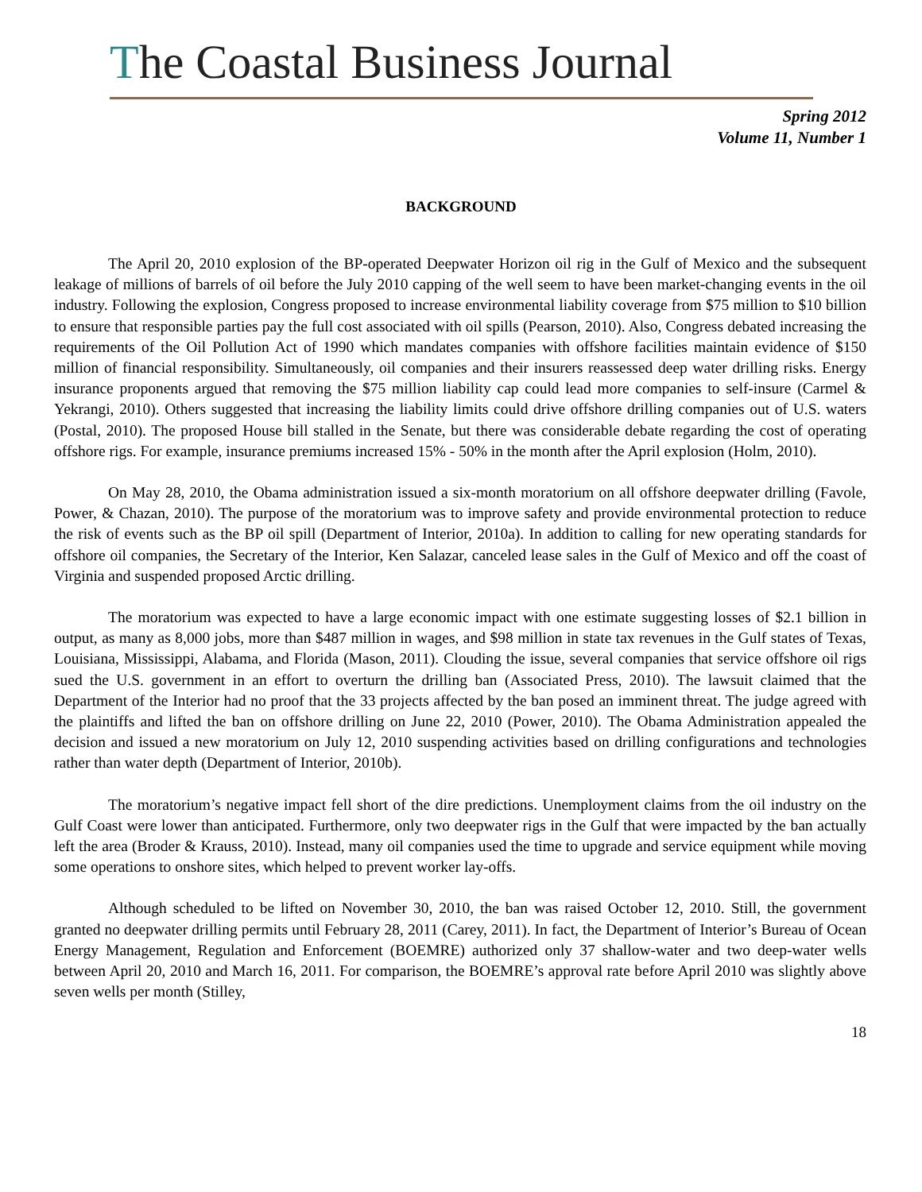The Coastal Business Journal
Spring 2012
Volume 11, Number 1
BACKGROUND
The April 20, 2010 explosion of the BP-operated Deepwater Horizon oil rig in the Gulf of Mexico and the subsequent leakage of millions of barrels of oil before the July 2010 capping of the well seem to have been market-changing events in the oil industry. Following the explosion, Congress proposed to increase environmental liability coverage from $75 million to $10 billion to ensure that responsible parties pay the full cost associated with oil spills (Pearson, 2010). Also, Congress debated increasing the requirements of the Oil Pollution Act of 1990 which mandates companies with offshore facilities maintain evidence of $150 million of financial responsibility. Simultaneously, oil companies and their insurers reassessed deep water drilling risks. Energy insurance proponents argued that removing the $75 million liability cap could lead more companies to self-insure (Carmel & Yekrangi, 2010). Others suggested that increasing the liability limits could drive offshore drilling companies out of U.S. waters (Postal, 2010). The proposed House bill stalled in the Senate, but there was considerable debate regarding the cost of operating offshore rigs. For example, insurance premiums increased 15% - 50% in the month after the April explosion (Holm, 2010).
On May 28, 2010, the Obama administration issued a six-month moratorium on all offshore deepwater drilling (Favole, Power, & Chazan, 2010). The purpose of the moratorium was to improve safety and provide environmental protection to reduce the risk of events such as the BP oil spill (Department of Interior, 2010a). In addition to calling for new operating standards for offshore oil companies, the Secretary of the Interior, Ken Salazar, canceled lease sales in the Gulf of Mexico and off the coast of Virginia and suspended proposed Arctic drilling.
The moratorium was expected to have a large economic impact with one estimate suggesting losses of $2.1 billion in output, as many as 8,000 jobs, more than $487 million in wages, and $98 million in state tax revenues in the Gulf states of Texas, Louisiana, Mississippi, Alabama, and Florida (Mason, 2011). Clouding the issue, several companies that service offshore oil rigs sued the U.S. government in an effort to overturn the drilling ban (Associated Press, 2010). The lawsuit claimed that the Department of the Interior had no proof that the 33 projects affected by the ban posed an imminent threat. The judge agreed with the plaintiffs and lifted the ban on offshore drilling on June 22, 2010 (Power, 2010). The Obama Administration appealed the decision and issued a new moratorium on July 12, 2010 suspending activities based on drilling configurations and technologies rather than water depth (Department of Interior, 2010b).
The moratorium’s negative impact fell short of the dire predictions. Unemployment claims from the oil industry on the Gulf Coast were lower than anticipated. Furthermore, only two deepwater rigs in the Gulf that were impacted by the ban actually left the area (Broder & Krauss, 2010). Instead, many oil companies used the time to upgrade and service equipment while moving some operations to onshore sites, which helped to prevent worker lay-offs.
Although scheduled to be lifted on November 30, 2010, the ban was raised October 12, 2010. Still, the government granted no deepwater drilling permits until February 28, 2011 (Carey, 2011). In fact, the Department of Interior’s Bureau of Ocean Energy Management, Regulation and Enforcement (BOEMRE) authorized only 37 shallow-water and two deep-water wells between April 20, 2010 and March 16, 2011. For comparison, the BOEMRE’s approval rate before April 2010 was slightly above seven wells per month (Stilley,
18